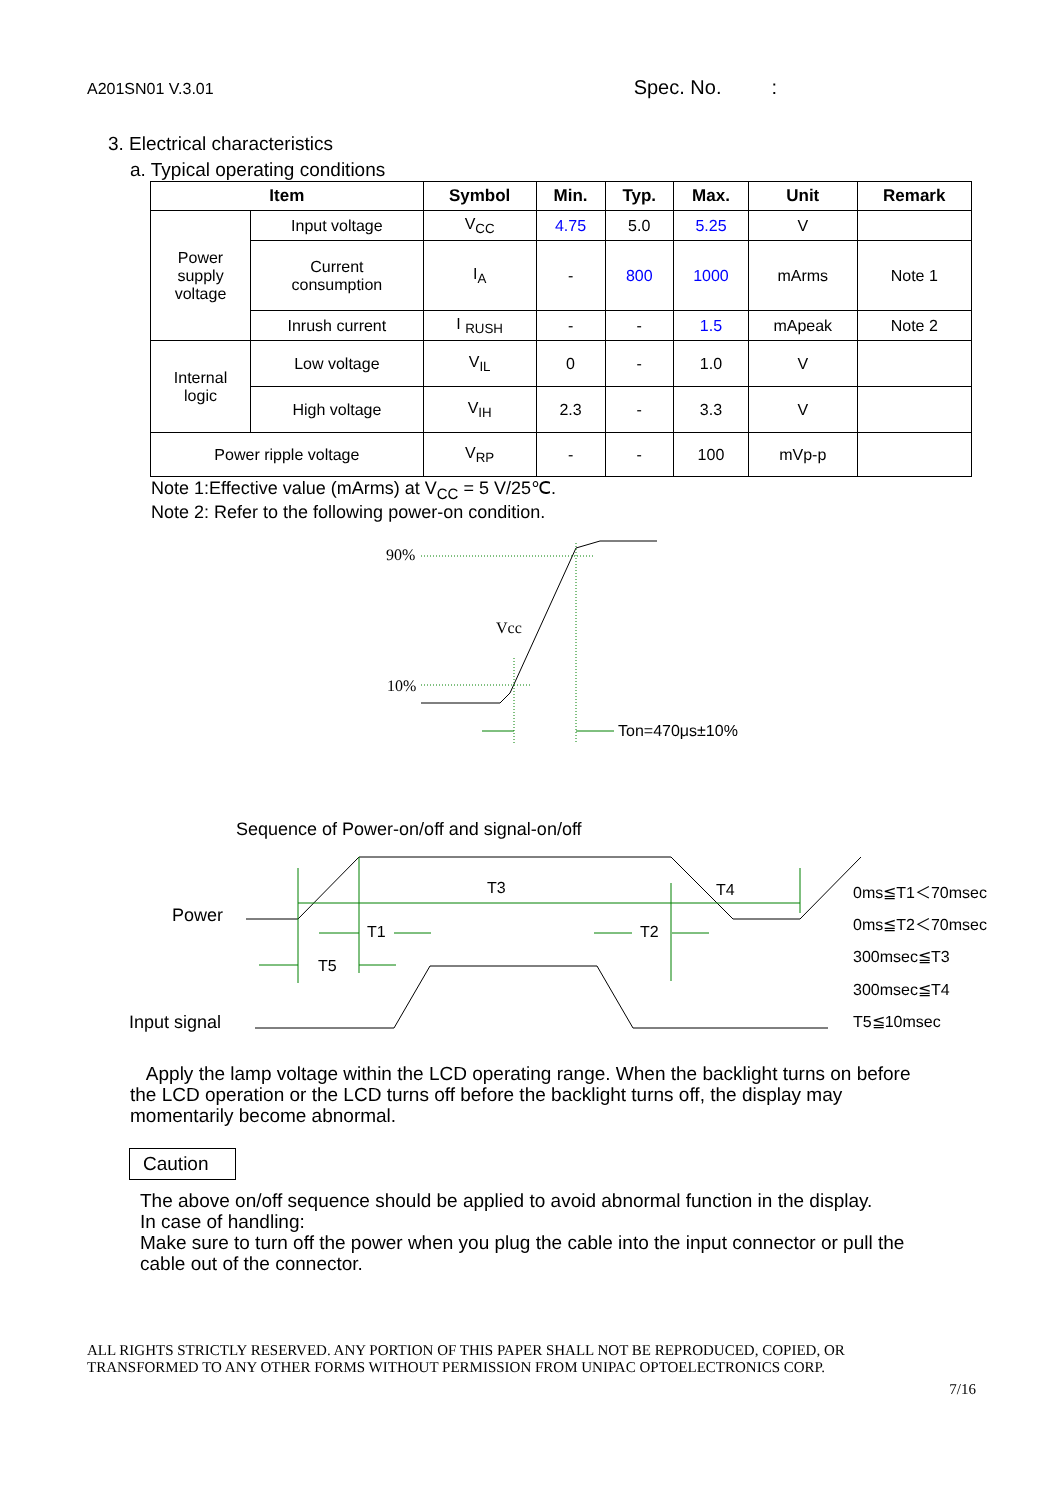A201SN01 V.3.01 Spec. No. :
3. Electrical characteristics
a. Typical operating conditions
| Item | | Symbol | Min. | Typ. | Max. | Unit | Remark |
| --- | --- | --- | --- | --- | --- | --- | --- |
| Power supply voltage | Input voltage | V<sub>CC</sub> | 4.75 | 5.0 | 5.25 | V | |
| | Current consumption | I<sub>A</sub> | - | 800 | 1000 | mArms | Note 1 |
| | Inrush current | I <sub>RUSH</sub> | - | - | 1.5 | mApeak | Note 2 |
| Internal logic | Low voltage | V<sub>IL</sub> | 0 | - | 1.0 | V | |
| | High voltage | V<sub>IH</sub> | 2.3 | - | 3.3 | V | |
| Power ripple voltage | | V<sub>RP</sub> | - | - | 100 | mVp-p | |
Note 1:Effective value (mArms) at V<sub>CC</sub> = 5 V/25℃.
Note 2: Refer to the following power-on condition.
90%
10%
Vcc
Ton=470μs±10%
Sequence of Power-on/off and signal-on/off
Power
Input signal
T3
T4
T1
T2
T5
0ms≦T1＜70msec
0ms≦T2＜70msec
300msec≦T3
300msec≦T4
T5≦10msec
Apply the lamp voltage within the LCD operating range. When the backlight turns on before the LCD operation or the LCD turns off before the backlight turns off, the display may momentarily become abnormal.
Caution
The above on/off sequence should be applied to avoid abnormal function in the display.
In case of handling:
Make sure to turn off the power when you plug the cable into the input connector or pull the cable out of the connector.
ALL RIGHTS STRICTLY RESERVED. ANY PORTION OF THIS PAPER SHALL NOT BE REPRODUCED, COPIED, OR
TRANSFORMED TO ANY OTHER FORMS WITHOUT PERMISSION FROM UNIPAC OPTOELECTRONICS CORP.
7/16